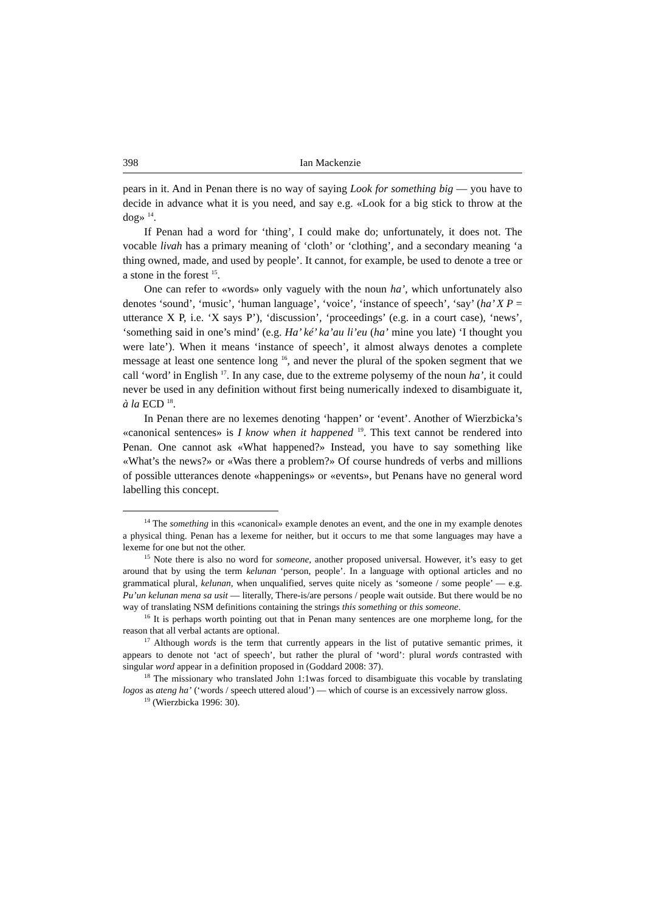398 Ian Mackenzie
pears in it. And in Penan there is no way of saying Look for something big — you have to decide in advance what it is you need, and say e.g. «Look for a big stick to throw at the dog» <sup>14</sup>.
If Penan had a word for ‘thing’, I could make do; unfortunately, it does not. The vocable livah has a primary meaning of ‘cloth’ or ‘clothing’, and a secondary meaning ‘a thing owned, made, and used by people’. It cannot, for example, be used to denote a tree or a stone in the forest <sup>15</sup>.
One can refer to «words» only vaguely with the noun ha’, which unfortunately also denotes ‘sound’, ‘music’, ‘human language’, ‘voice’, ‘instance of speech’, ‘say’ (ha’ X P = utterance X P, i.e. ‘X says P’), ‘discussion’, ‘proceedings’ (e.g. in a court case), ‘news’, ‘something said in one’s mind’ (e.g. Ha’ ké’ ka’au li’eu (ha’ mine you late) ‘I thought you were late’). When it means ‘instance of speech’, it almost always denotes a complete message at least one sentence long <sup>16</sup>, and never the plural of the spoken segment that we call ‘word’ in English <sup>17</sup>. In any case, due to the extreme polysemy of the noun ha’, it could never be used in any definition without first being numerically indexed to disambiguate it, à la ECD <sup>18</sup>.
In Penan there are no lexemes denoting ‘happen’ or ‘event’. Another of Wierzbicka’s «canonical sentences» is I know when it happened <sup>19</sup>. This text cannot be rendered into Penan. One cannot ask «What happened?» Instead, you have to say something like «What’s the news?» or «Was there a problem?» Of course hundreds of verbs and millions of possible utterances denote «happenings» or «events», but Penans have no general word labelling this concept.
<sup>14</sup> The something in this «canonical» example denotes an event, and the one in my example denotes a physical thing. Penan has a lexeme for neither, but it occurs to me that some languages may have a lexeme for one but not the other.
<sup>15</sup> Note there is also no word for someone, another proposed universal. However, it’s easy to get around that by using the term kelunan ‘person, people’. In a language with optional articles and no grammatical plural, kelunan, when unqualified, serves quite nicely as ‘someone / some people’ — e.g. Pu’un kelunan mena sa usit — literally, There-is/are persons / people wait outside. But there would be no way of translating NSM definitions containing the strings this something or this someone.
<sup>16</sup> It is perhaps worth pointing out that in Penan many sentences are one morpheme long, for the reason that all verbal actants are optional.
<sup>17</sup> Although words is the term that currently appears in the list of putative semantic primes, it appears to denote not ‘act of speech’, but rather the plural of ‘word’: plural words contrasted with singular word appear in a definition proposed in (Goddard 2008: 37).
<sup>18</sup> The missionary who translated John 1:1was forced to disambiguate this vocable by translating logos as ateng ha’ (‘words / speech uttered aloud’) — which of course is an excessively narrow gloss.
<sup>19</sup> (Wierzbicka 1996: 30).